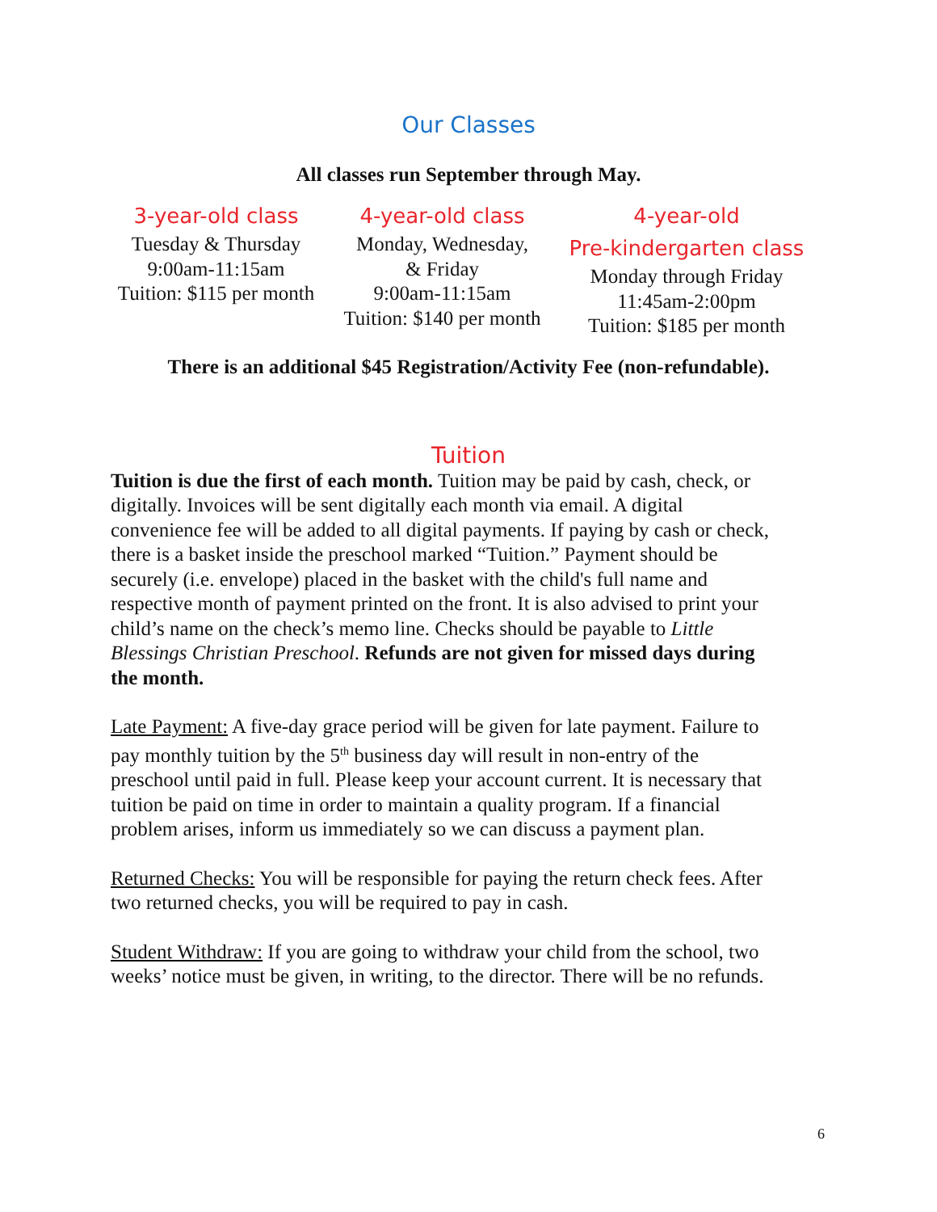Our Classes
All classes run September through May.
3-year-old class
Tuesday & Thursday
9:00am-11:15am
Tuition: $115 per month
4-year-old class
Monday, Wednesday,
& Friday
9:00am-11:15am
Tuition: $140 per month
4-year-old
Pre-kindergarten class
Monday through Friday
11:45am-2:00pm
Tuition: $185 per month
There is an additional $45 Registration/Activity Fee (non-refundable).
Tuition
Tuition is due the first of each month. Tuition may be paid by cash, check, or digitally. Invoices will be sent digitally each month via email. A digital convenience fee will be added to all digital payments. If paying by cash or check, there is a basket inside the preschool marked “Tuition.” Payment should be securely (i.e. envelope) placed in the basket with the child's full name and respective month of payment printed on the front. It is also advised to print your child’s name on the check’s memo line. Checks should be payable to Little Blessings Christian Preschool. Refunds are not given for missed days during the month.
Late Payment: A five-day grace period will be given for late payment. Failure to pay monthly tuition by the 5<sup>th</sup> business day will result in non-entry of the preschool until paid in full. Please keep your account current. It is necessary that tuition be paid on time in order to maintain a quality program. If a financial problem arises, inform us immediately so we can discuss a payment plan.
Returned Checks: You will be responsible for paying the return check fees. After two returned checks, you will be required to pay in cash.
Student Withdraw: If you are going to withdraw your child from the school, two weeks’ notice must be given, in writing, to the director. There will be no refunds.
6